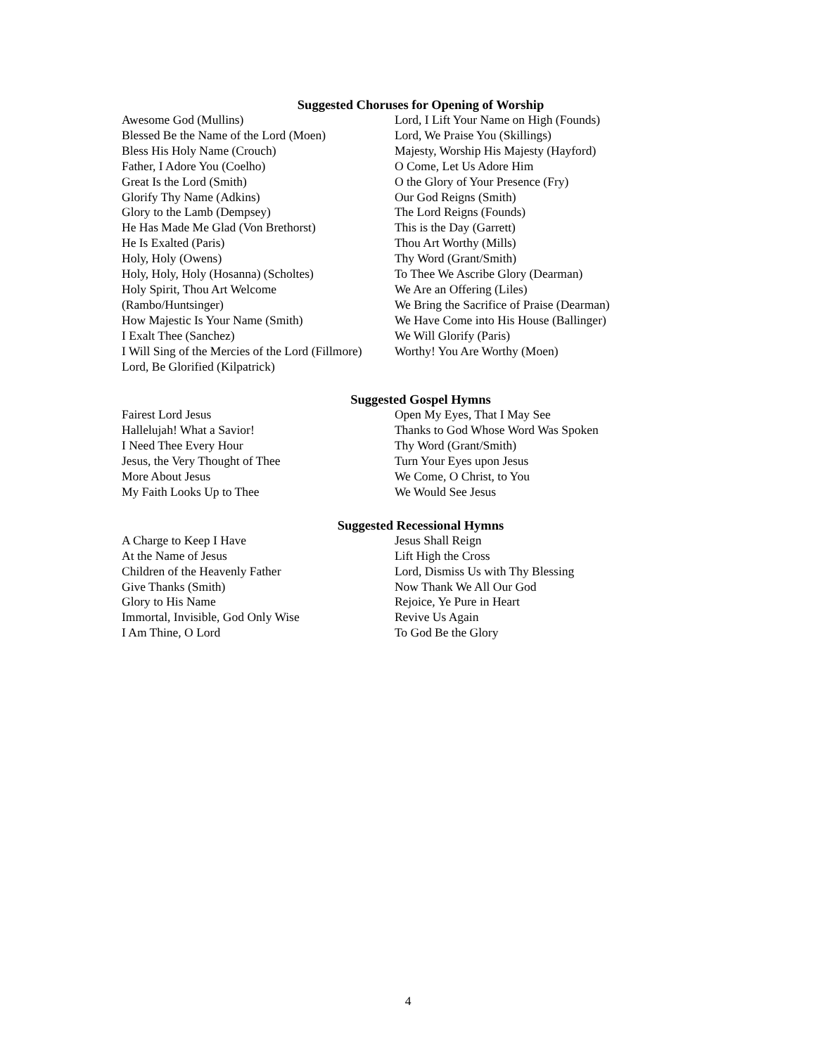Suggested Choruses for Opening of Worship
Awesome God (Mullins)
Blessed Be the Name of the Lord (Moen)
Bless His Holy Name (Crouch)
Father, I Adore You (Coelho)
Great Is the Lord (Smith)
Glorify Thy Name (Adkins)
Glory to the Lamb (Dempsey)
He Has Made Me Glad (Von Brethorst)
He Is Exalted (Paris)
Holy, Holy (Owens)
Holy, Holy, Holy (Hosanna) (Scholtes)
Holy Spirit, Thou Art Welcome
(Rambo/Huntsinger)
How Majestic Is Your Name (Smith)
I Exalt Thee (Sanchez)
I Will Sing of the Mercies of the Lord (Fillmore)
Lord, Be Glorified (Kilpatrick)
Lord, I Lift Your Name on High (Founds)
Lord, We Praise You (Skillings)
Majesty, Worship His Majesty (Hayford)
O Come, Let Us Adore Him
O the Glory of Your Presence (Fry)
Our God Reigns (Smith)
The Lord Reigns (Founds)
This is the Day (Garrett)
Thou Art Worthy (Mills)
Thy Word (Grant/Smith)
To Thee We Ascribe Glory (Dearman)
We Are an Offering (Liles)
We Bring the Sacrifice of Praise (Dearman)
We Have Come into His House (Ballinger)
We Will Glorify (Paris)
Worthy! You Are Worthy (Moen)
Suggested Gospel Hymns
Fairest Lord Jesus
Hallelujah! What a Savior!
I Need Thee Every Hour
Jesus, the Very Thought of Thee
More About Jesus
My Faith Looks Up to Thee
Open My Eyes, That I May See
Thanks to God Whose Word Was Spoken
Thy Word (Grant/Smith)
Turn Your Eyes upon Jesus
We Come, O Christ, to You
We Would See Jesus
Suggested Recessional Hymns
A Charge to Keep I Have
At the Name of Jesus
Children of the Heavenly Father
Give Thanks (Smith)
Glory to His Name
Immortal, Invisible, God Only Wise
I Am Thine, O Lord
Jesus Shall Reign
Lift High the Cross
Lord, Dismiss Us with Thy Blessing
Now Thank We All Our God
Rejoice, Ye Pure in Heart
Revive Us Again
To God Be the Glory
4